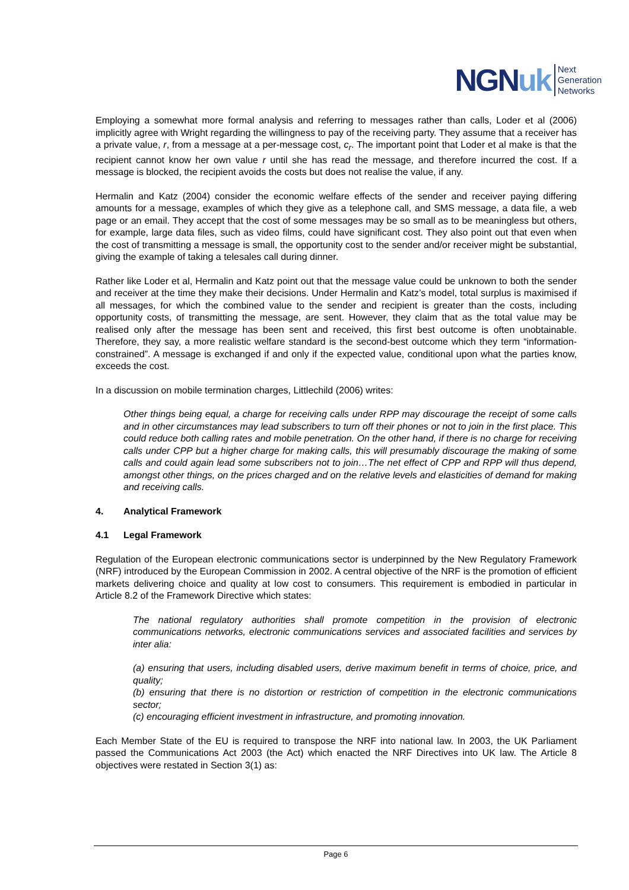NGN uk
Next
Generation
Networks
Employing a somewhat more formal analysis and referring to messages rather than calls, Loder et al (2006) implicitly agree with Wright regarding the willingness to pay of the receiving party. They assume that a receiver has a private value, r, from a message at a per-message cost, c<sub>r</sub>. The important point that Loder et al make is that the recipient cannot know her own value r until she has read the message, and therefore incurred the cost. If a message is blocked, the recipient avoids the costs but does not realise the value, if any.
Hermalin and Katz (2004) consider the economic welfare effects of the sender and receiver paying differing amounts for a message, examples of which they give as a telephone call, and SMS message, a data file, a web page or an email. They accept that the cost of some messages may be so small as to be meaningless but others, for example, large data files, such as video films, could have significant cost. They also point out that even when the cost of transmitting a message is small, the opportunity cost to the sender and/or receiver might be substantial, giving the example of taking a telesales call during dinner.
Rather like Loder et al, Hermalin and Katz point out that the message value could be unknown to both the sender and receiver at the time they make their decisions. Under Hermalin and Katz’s model, total surplus is maximised if all messages, for which the combined value to the sender and recipient is greater than the costs, including opportunity costs, of transmitting the message, are sent. However, they claim that as the total value may be realised only after the message has been sent and received, this first best outcome is often unobtainable. Therefore, they say, a more realistic welfare standard is the second-best outcome which they term “information-constrained”. A message is exchanged if and only if the expected value, conditional upon what the parties know, exceeds the cost.
In a discussion on mobile termination charges, Littlechild (2006) writes:
Other things being equal, a charge for receiving calls under RPP may discourage the receipt of some calls and in other circumstances may lead subscribers to turn off their phones or not to join in the first place. This could reduce both calling rates and mobile penetration. On the other hand, if there is no charge for receiving calls under CPP but a higher charge for making calls, this will presumably discourage the making of some calls and could again lead some subscribers not to join…The net effect of CPP and RPP will thus depend, amongst other things, on the prices charged and on the relative levels and elasticities of demand for making and receiving calls.
4. Analytical Framework
4.1 Legal Framework
Regulation of the European electronic communications sector is underpinned by the New Regulatory Framework (NRF) introduced by the European Commission in 2002. A central objective of the NRF is the promotion of efficient markets delivering choice and quality at low cost to consumers. This requirement is embodied in particular in Article 8.2 of the Framework Directive which states:
The national regulatory authorities shall promote competition in the provision of electronic communications networks, electronic communications services and associated facilities and services by inter alia:
(a) ensuring that users, including disabled users, derive maximum benefit in terms of choice, price, and quality;
(b) ensuring that there is no distortion or restriction of competition in the electronic communications sector;
(c) encouraging efficient investment in infrastructure, and promoting innovation.
Each Member State of the EU is required to transpose the NRF into national law. In 2003, the UK Parliament passed the Communications Act 2003 (the Act) which enacted the NRF Directives into UK law. The Article 8 objectives were restated in Section 3(1) as:
Page 6